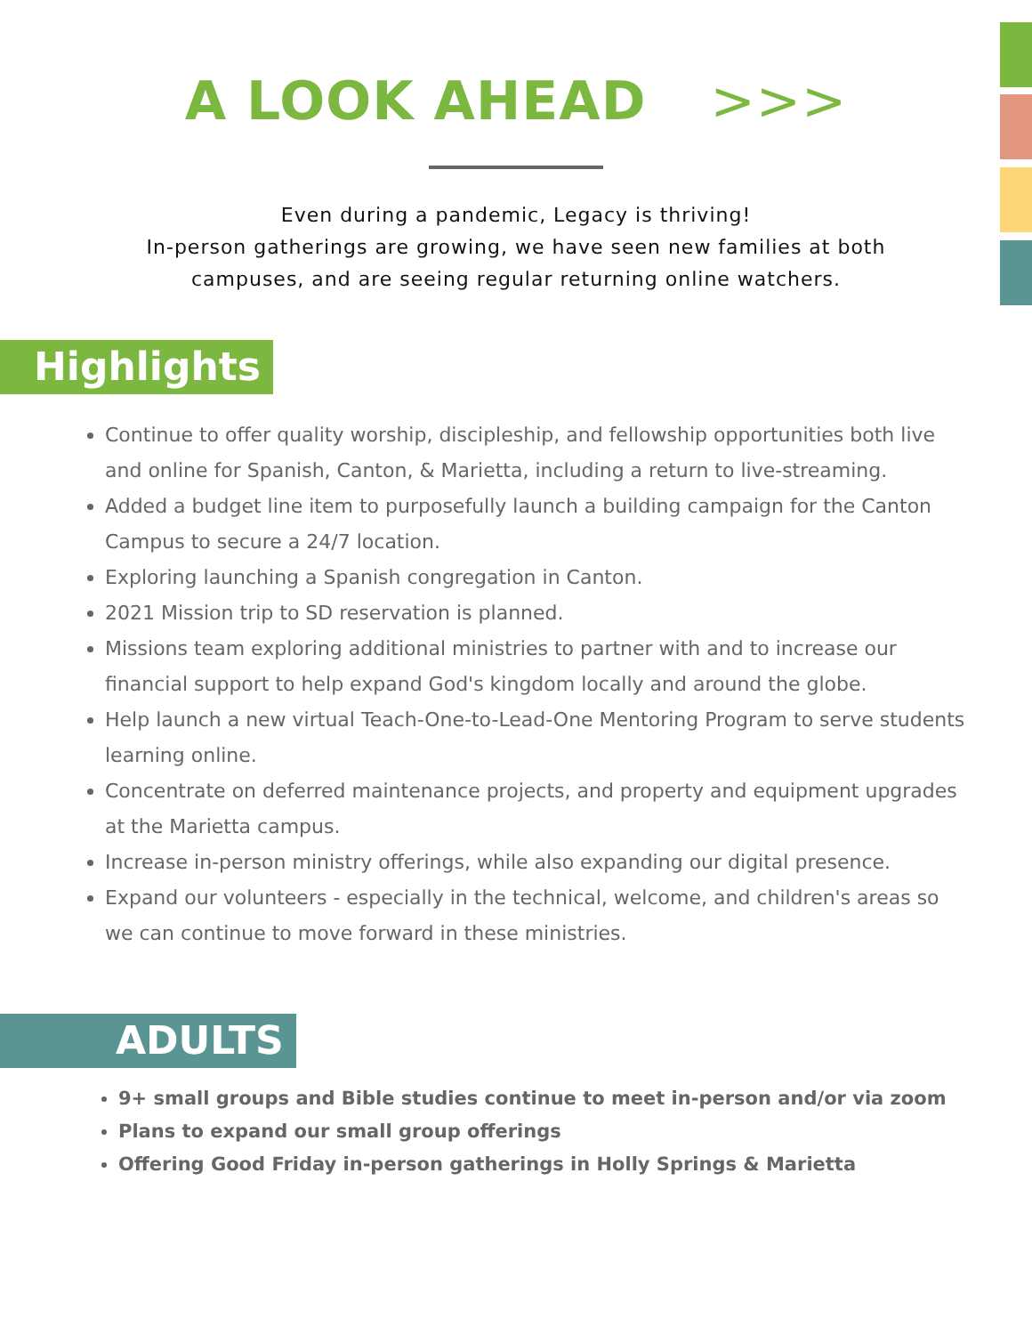A LOOK AHEAD >>>
Even during a pandemic, Legacy is thriving!
In-person gatherings are growing, we have seen new families at both
campuses, and are seeing regular returning online watchers.
Highlights
Continue to offer quality worship, discipleship, and fellowship opportunities both live and online for Spanish, Canton, & Marietta, including a return to live-streaming.
Added a budget line item to purposefully launch a building campaign for the Canton Campus to secure a 24/7 location.
Exploring launching a Spanish congregation in Canton.
2021 Mission trip to SD reservation is planned.
Missions team exploring additional ministries to partner with and to increase our financial support to help expand God's kingdom locally and around the globe.
Help launch a new virtual Teach-One-to-Lead-One Mentoring Program to serve students learning online.
Concentrate on deferred maintenance projects, and property and equipment upgrades at the Marietta campus.
Increase in-person ministry offerings, while also expanding our digital presence.
Expand our volunteers - especially in the technical, welcome, and children's areas so we can continue to move forward in these ministries.
ADULTS
9+ small groups and Bible studies continue to meet in-person and/or via zoom
Plans to expand our small group offerings
Offering Good Friday in-person gatherings in Holly Springs & Marietta